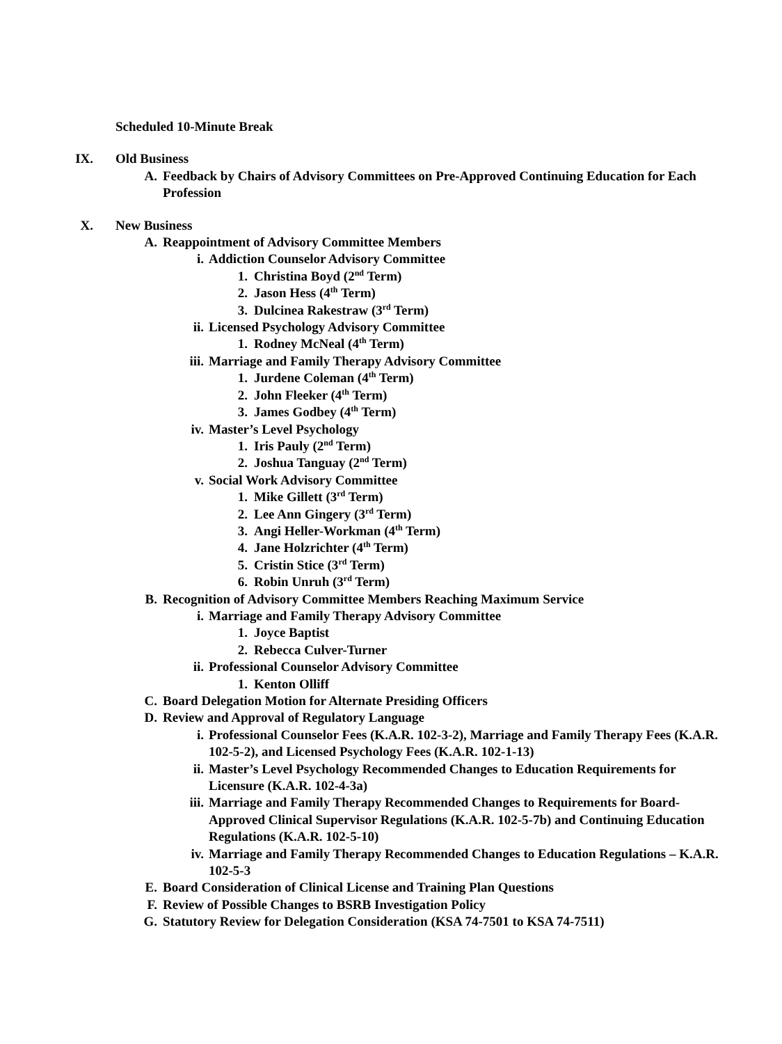Scheduled 10-Minute Break
IX. Old Business
A. Feedback by Chairs of Advisory Committees on Pre-Approved Continuing Education for Each Profession
X. New Business
A. Reappointment of Advisory Committee Members
i. Addiction Counselor Advisory Committee
1. Christina Boyd (2<sup>nd</sup> Term)
2. Jason Hess (4<sup>th</sup> Term)
3. Dulcinea Rakestraw (3<sup>rd</sup> Term)
ii. Licensed Psychology Advisory Committee
1. Rodney McNeal (4<sup>th</sup> Term)
iii. Marriage and Family Therapy Advisory Committee
1. Jurdene Coleman (4<sup>th</sup> Term)
2. John Fleeker (4<sup>th</sup> Term)
3. James Godbey (4<sup>th</sup> Term)
iv. Master’s Level Psychology
1. Iris Pauly (2<sup>nd</sup> Term)
2. Joshua Tanguay (2<sup>nd</sup> Term)
v. Social Work Advisory Committee
1. Mike Gillett (3<sup>rd</sup> Term)
2. Lee Ann Gingery (3<sup>rd</sup> Term)
3. Angi Heller-Workman (4<sup>th</sup> Term)
4. Jane Holzrichter (4<sup>th</sup> Term)
5. Cristin Stice (3<sup>rd</sup> Term)
6. Robin Unruh (3<sup>rd</sup> Term)
B. Recognition of Advisory Committee Members Reaching Maximum Service
i. Marriage and Family Therapy Advisory Committee
1. Joyce Baptist
2. Rebecca Culver-Turner
ii. Professional Counselor Advisory Committee
1. Kenton Olliff
C. Board Delegation Motion for Alternate Presiding Officers
D. Review and Approval of Regulatory Language
i. Professional Counselor Fees (K.A.R. 102-3-2), Marriage and Family Therapy Fees (K.A.R. 102-5-2), and Licensed Psychology Fees (K.A.R. 102-1-13)
ii. Master’s Level Psychology Recommended Changes to Education Requirements for Licensure (K.A.R. 102-4-3a)
iii. Marriage and Family Therapy Recommended Changes to Requirements for Board-Approved Clinical Supervisor Regulations (K.A.R. 102-5-7b) and Continuing Education Regulations (K.A.R. 102-5-10)
iv. Marriage and Family Therapy Recommended Changes to Education Regulations – K.A.R. 102-5-3
E. Board Consideration of Clinical License and Training Plan Questions
F. Review of Possible Changes to BSRB Investigation Policy
G. Statutory Review for Delegation Consideration (KSA 74-7501 to KSA 74-7511)